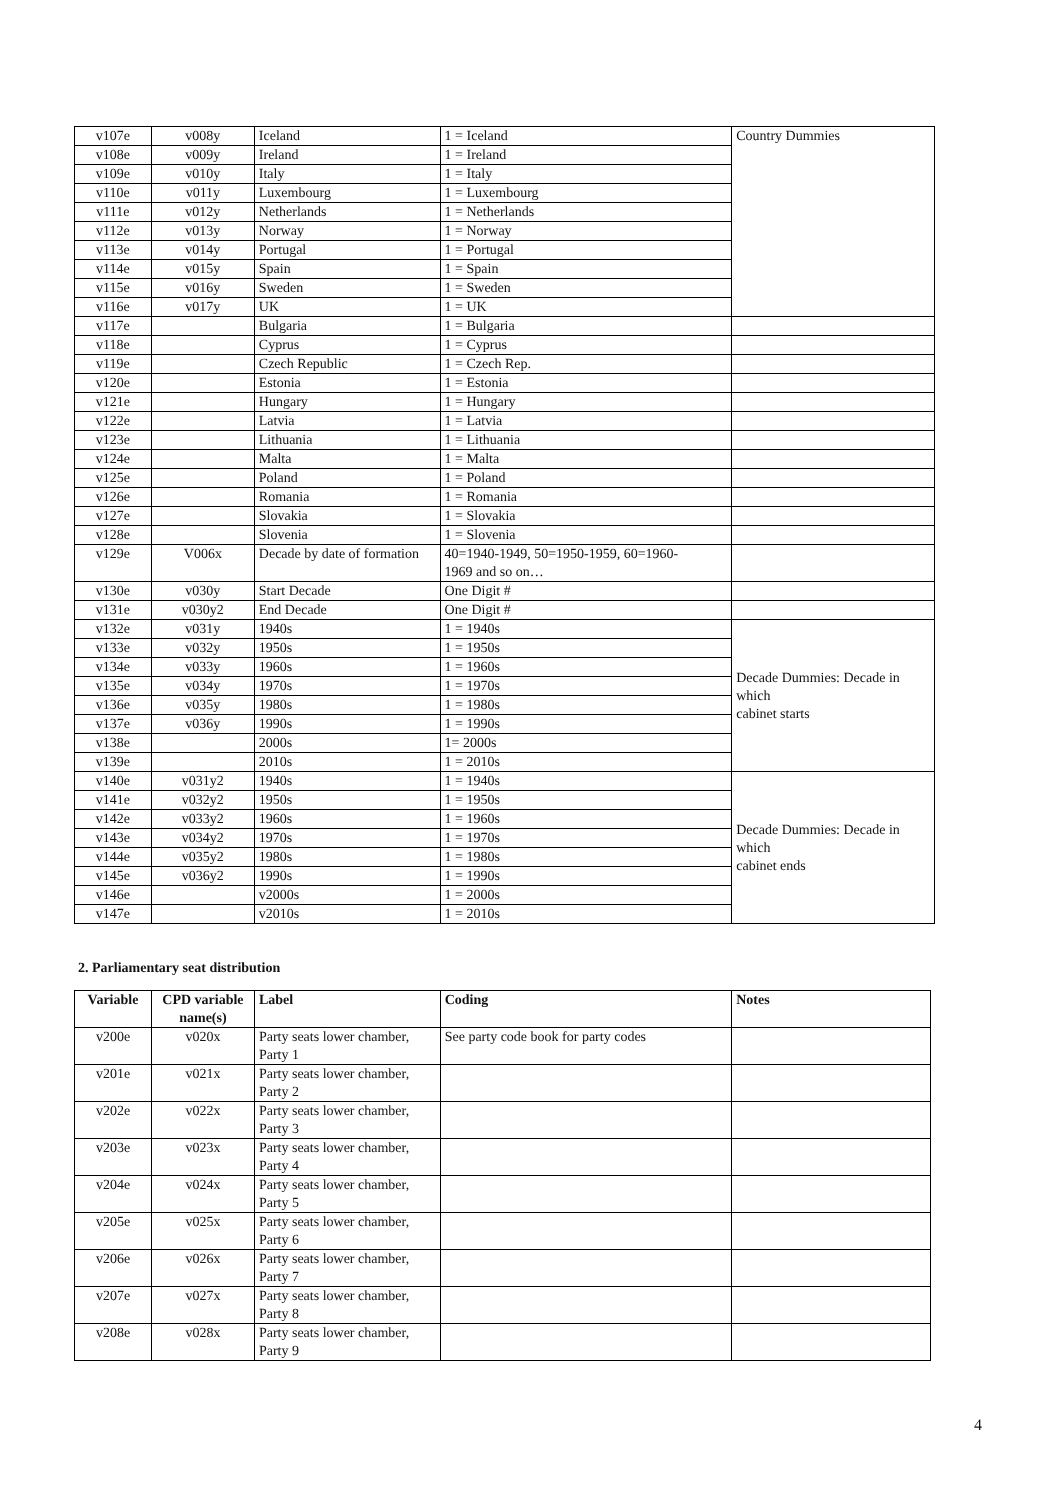| v107e | v008y | Iceland | 1 = Iceland | Country Dummies |
| v108e | v009y | Ireland | 1 = Ireland | |
| v109e | v010y | Italy | 1 = Italy | |
| v110e | v011y | Luxembourg | 1 = Luxembourg | |
| v111e | v012y | Netherlands | 1 = Netherlands | |
| v112e | v013y | Norway | 1 = Norway | |
| v113e | v014y | Portugal | 1 = Portugal | |
| v114e | v015y | Spain | 1 = Spain | |
| v115e | v016y | Sweden | 1 = Sweden | |
| v116e | v017y | UK | 1 = UK | |
| v117e | | Bulgaria | 1 = Bulgaria | |
| v118e | | Cyprus | 1 = Cyprus | |
| v119e | | Czech Republic | 1 = Czech Rep. | |
| v120e | | Estonia | 1 = Estonia | |
| v121e | | Hungary | 1 = Hungary | |
| v122e | | Latvia | 1 = Latvia | |
| v123e | | Lithuania | 1 = Lithuania | |
| v124e | | Malta | 1 = Malta | |
| v125e | | Poland | 1 = Poland | |
| v126e | | Romania | 1 = Romania | |
| v127e | | Slovakia | 1 = Slovakia | |
| v128e | | Slovenia | 1 = Slovenia | |
| v129e | V006x | Decade by date of formation | 40=1940-1949, 50=1950-1959, 60=1960- 1969 and so on… | |
| v130e | v030y | Start Decade | One Digit # | |
| v131e | v030y2 | End Decade | One Digit # | |
| v132e | v031y | 1940s | 1 = 1940s | Decade Dummies: Decade in which cabinet starts |
| v133e | v032y | 1950s | 1 = 1950s | |
| v134e | v033y | 1960s | 1 = 1960s | |
| v135e | v034y | 1970s | 1 = 1970s | |
| v136e | v035y | 1980s | 1 = 1980s | |
| v137e | v036y | 1990s | 1 = 1990s | |
| v138e | | 2000s | 1= 2000s | |
| v139e | | 2010s | 1 = 2010s | |
| v140e | v031y2 | 1940s | 1 = 1940s | Decade Dummies: Decade in which cabinet ends |
| v141e | v032y2 | 1950s | 1 = 1950s | |
| v142e | v033y2 | 1960s | 1 = 1960s | |
| v143e | v034y2 | 1970s | 1 = 1970s | |
| v144e | v035y2 | 1980s | 1 = 1980s | |
| v145e | v036y2 | 1990s | 1 = 1990s | |
| v146e | | v2000s | 1 = 2000s | |
| v147e | | v2010s | 1 = 2010s | |
2. Parliamentary seat distribution
| Variable | CPD variable name(s) | Label | Coding | Notes |
| --- | --- | --- | --- | --- |
| v200e | v020x | Party seats lower chamber, Party 1 | See party code book for party codes | |
| v201e | v021x | Party seats lower chamber, Party 2 | | |
| v202e | v022x | Party seats lower chamber, Party 3 | | |
| v203e | v023x | Party seats lower chamber, Party 4 | | |
| v204e | v024x | Party seats lower chamber, Party 5 | | |
| v205e | v025x | Party seats lower chamber, Party 6 | | |
| v206e | v026x | Party seats lower chamber, Party 7 | | |
| v207e | v027x | Party seats lower chamber, Party 8 | | |
| v208e | v028x | Party seats lower chamber, Party 9 | | |
4